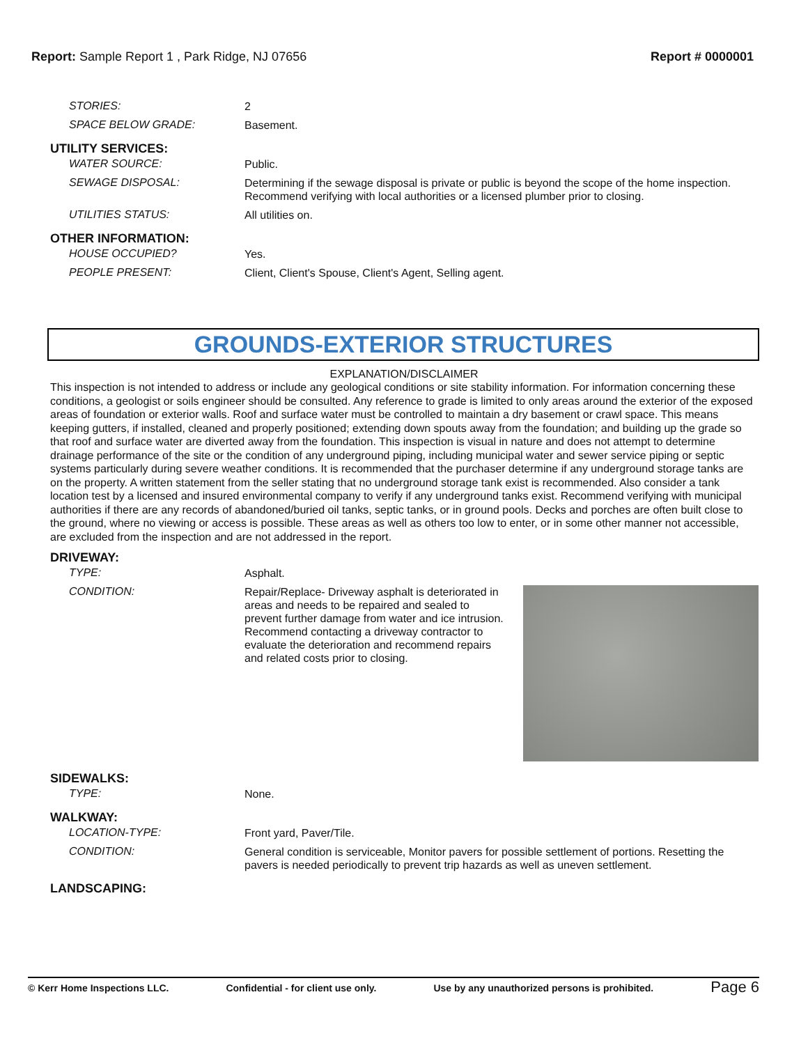Report: Sample Report 1 , Park Ridge, NJ 07656
Report # 0000001
STORIES:
2
SPACE BELOW GRADE:
Basement.
UTILITY SERVICES:
WATER SOURCE:
Public.
SEWAGE DISPOSAL:
Determining if the sewage disposal is private or public is beyond the scope of the home inspection. Recommend verifying with local authorities or a licensed plumber prior to closing.
UTILITIES STATUS:
All utilities on.
OTHER INFORMATION:
HOUSE OCCUPIED?
Yes.
PEOPLE PRESENT:
Client, Client's Spouse, Client's Agent, Selling agent.
GROUNDS-EXTERIOR STRUCTURES
EXPLANATION/DISCLAIMER
This inspection is not intended to address or include any geological conditions or site stability information. For information concerning these conditions, a geologist or soils engineer should be consulted. Any reference to grade is limited to only areas around the exterior of the exposed areas of foundation or exterior walls. Roof and surface water must be controlled to maintain a dry basement or crawl space. This means keeping gutters, if installed, cleaned and properly positioned; extending down spouts away from the foundation; and building up the grade so that roof and surface water are diverted away from the foundation. This inspection is visual in nature and does not attempt to determine drainage performance of the site or the condition of any underground piping, including municipal water and sewer service piping or septic systems particularly during severe weather conditions. It is recommended that the purchaser determine if any underground storage tanks are on the property. A written statement from the seller stating that no underground storage tank exist is recommended. Also consider a tank location test by a licensed and insured environmental company to verify if any underground tanks exist. Recommend verifying with municipal authorities if there are any records of abandoned/buried oil tanks, septic tanks, or in ground pools. Decks and porches are often built close to the ground, where no viewing or access is possible. These areas as well as others too low to enter, or in some other manner not accessible, are excluded from the inspection and are not addressed in the report.
DRIVEWAY:
TYPE:
Asphalt.
CONDITION:
Repair/Replace- Driveway asphalt is deteriorated in areas and needs to be repaired and sealed to prevent further damage from water and ice intrusion. Recommend contacting a driveway contractor to evaluate the deterioration and recommend repairs and related costs prior to closing.
SIDEWALKS:
TYPE:
None.
WALKWAY:
LOCATION-TYPE:
Front yard, Paver/Tile.
CONDITION:
General condition is serviceable, Monitor pavers for possible settlement of portions. Resetting the pavers is needed periodically to prevent trip hazards as well as uneven settlement.
LANDSCAPING:
© Kerr Home Inspections LLC. Confidential - for client use only. Use by any unauthorized persons is prohibited. Page 6